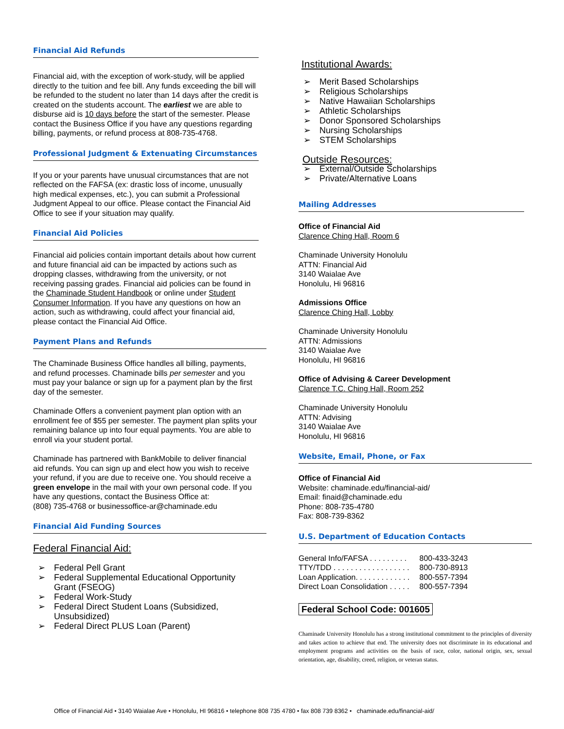Financial Aid Refunds
Financial aid, with the exception of work-study, will be applied directly to the tuition and fee bill. Any funds exceeding the bill will be refunded to the student no later than 14 days after the credit is created on the students account. The earliest we are able to disburse aid is 10 days before the start of the semester. Please contact the Business Office if you have any questions regarding billing, payments, or refund process at 808-735-4768.
Professional Judgment & Extenuating Circumstances
If you or your parents have unusual circumstances that are not reflected on the FAFSA (ex: drastic loss of income, unusually high medical expenses, etc.), you can submit a Professional Judgment Appeal to our office. Please contact the Financial Aid Office to see if your situation may qualify.
Financial Aid Policies
Financial aid policies contain important details about how current and future financial aid can be impacted by actions such as dropping classes, withdrawing from the university, or not receiving passing grades. Financial aid policies can be found in the Chaminade Student Handbook or online under Student Consumer Information. If you have any questions on how an action, such as withdrawing, could affect your financial aid, please contact the Financial Aid Office.
Payment Plans and Refunds
The Chaminade Business Office handles all billing, payments, and refund processes. Chaminade bills per semester and you must pay your balance or sign up for a payment plan by the first day of the semester.
Chaminade Offers a convenient payment plan option with an enrollment fee of $55 per semester. The payment plan splits your remaining balance up into four equal payments. You are able to enroll via your student portal.
Chaminade has partnered with BankMobile to deliver financial aid refunds. You can sign up and elect how you wish to receive your refund, if you are due to receive one. You should receive a green envelope in the mail with your own personal code. If you have any questions, contact the Business Office at:
(808) 735-4768 or businessoffice-ar@chaminade.edu
Financial Aid Funding Sources
Federal Financial Aid:
➢ Federal Pell Grant
➢ Federal Supplemental Educational Opportunity Grant (FSEOG)
➢ Federal Work-Study
➢ Federal Direct Student Loans (Subsidized, Unsubsidized)
➢ Federal Direct PLUS Loan (Parent)
Institutional Awards:
➢ Merit Based Scholarships
➢ Religious Scholarships
➢ Native Hawaiian Scholarships
➢ Athletic Scholarships
➢ Donor Sponsored Scholarships
➢ Nursing Scholarships
➢ STEM Scholarships
Outside Resources:
➢ External/Outside Scholarships
➢ Private/Alternative Loans
Mailing Addresses
Office of Financial Aid
Clarence Ching Hall, Room 6
Chaminade University Honolulu
ATTN: Financial Aid
3140 Waialae Ave
Honolulu, Hi 96816
Admissions Office
Clarence Ching Hall, Lobby
Chaminade University Honolulu
ATTN: Admissions
3140 Waialae Ave
Honolulu, HI 96816
Office of Advising & Career Development
Clarence T.C. Ching Hall, Room 252
Chaminade University Honolulu
ATTN: Advising
3140 Waialae Ave
Honolulu, HI 96816
Website, Email, Phone, or Fax
Office of Financial Aid
Website: chaminade.edu/financial-aid/
Email: finaid@chaminade.edu
Phone: 808-735-4780
Fax: 808-739-8362
U.S. Department of Education Contacts
| General Info/FAFSA . . . . . . . . . | 800-433-3243 |
| TTY/TDD . . . . . . . . . . . . . . . . . . | 800-730-8913 |
| Loan Application. . . . . . . . . . . . . | 800-557-7394 |
| Direct Loan Consolidation . . . . . | 800-557-7394 |
Federal School Code: 001605
Chaminade University Honolulu has a strong institutional commitment to the principles of diversity and takes action to achieve that end. The university does not discriminate in its educational and employment programs and activities on the basis of race, color, national origin, sex, sexual orientation, age, disability, creed, religion, or veteran status.
Office of Financial Aid • 3140 Waialae Ave • Honolulu, HI 96816 • telephone 808 735 4780 • fax 808 739 8362 • chaminade.edu/financial-aid/